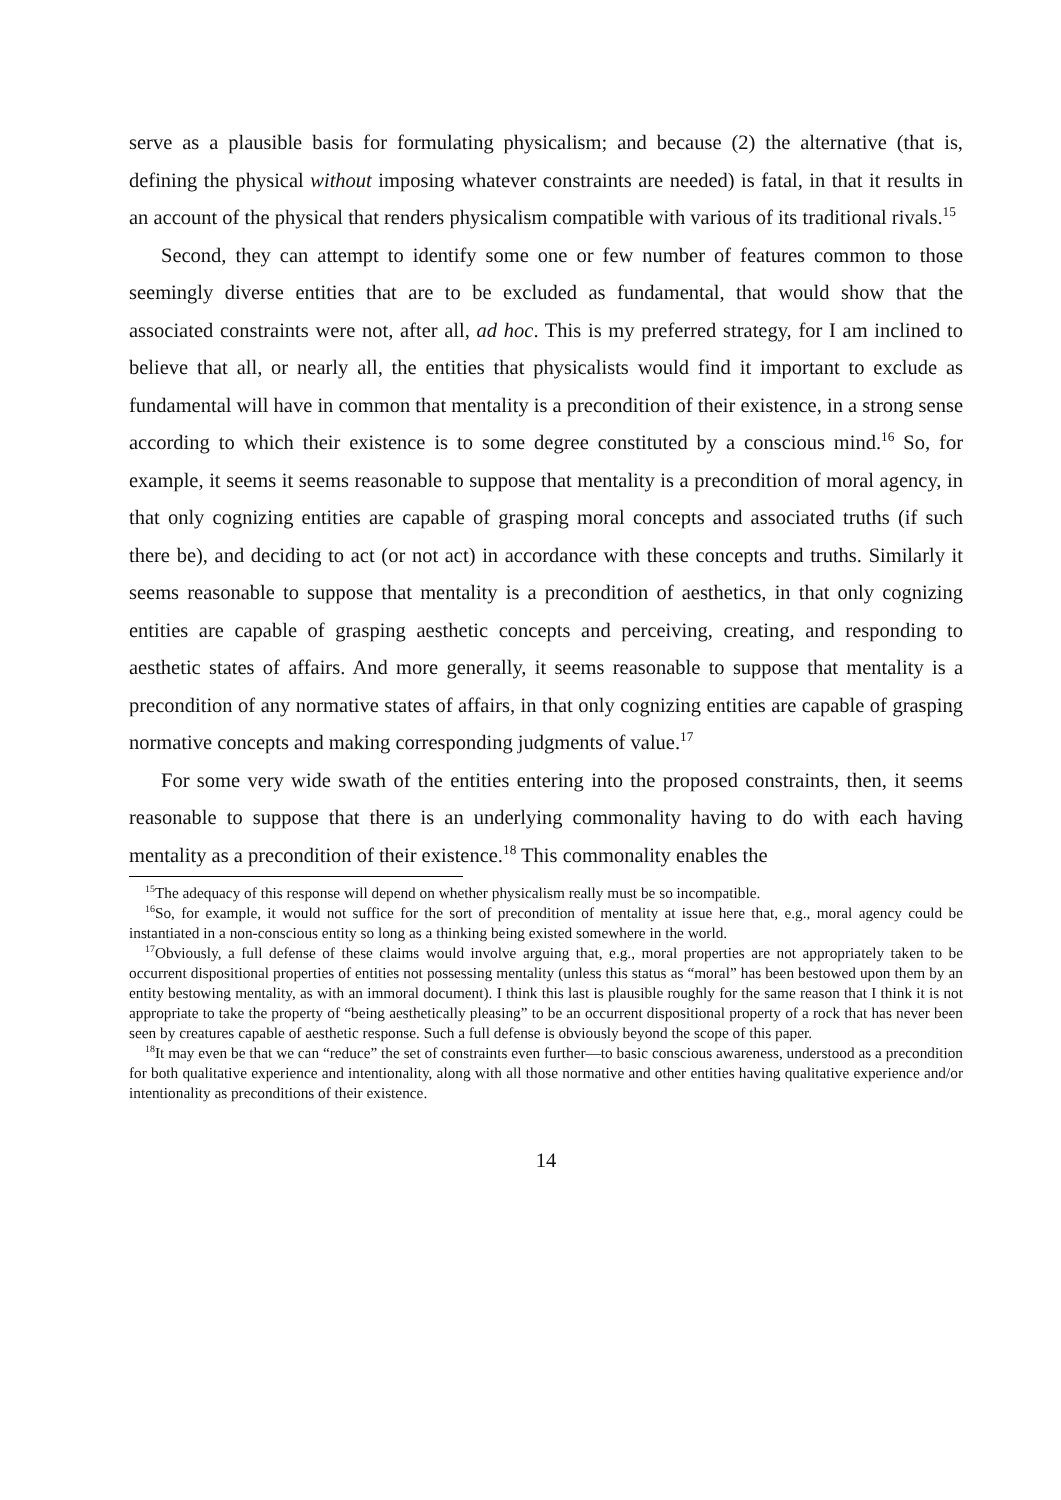serve as a plausible basis for formulating physicalism; and because (2) the alternative (that is, defining the physical without imposing whatever constraints are needed) is fatal, in that it results in an account of the physical that renders physicalism compatible with various of its traditional rivals.<sup>15</sup>
Second, they can attempt to identify some one or few number of features common to those seemingly diverse entities that are to be excluded as fundamental, that would show that the associated constraints were not, after all, ad hoc. This is my preferred strategy, for I am inclined to believe that all, or nearly all, the entities that physicalists would find it important to exclude as fundamental will have in common that mentality is a precondition of their existence, in a strong sense according to which their existence is to some degree constituted by a conscious mind.<sup>16</sup> So, for example, it seems it seems reasonable to suppose that mentality is a precondition of moral agency, in that only cognizing entities are capable of grasping moral concepts and associated truths (if such there be), and deciding to act (or not act) in accordance with these concepts and truths. Similarly it seems reasonable to suppose that mentality is a precondition of aesthetics, in that only cognizing entities are capable of grasping aesthetic concepts and perceiving, creating, and responding to aesthetic states of affairs. And more generally, it seems reasonable to suppose that mentality is a precondition of any normative states of affairs, in that only cognizing entities are capable of grasping normative concepts and making corresponding judgments of value.<sup>17</sup>
For some very wide swath of the entities entering into the proposed constraints, then, it seems reasonable to suppose that there is an underlying commonality having to do with each having mentality as a precondition of their existence.<sup>18</sup> This commonality enables the
<sup>15</sup> The adequacy of this response will depend on whether physicalism really must be so incompatible.
<sup>16</sup> So, for example, it would not suffice for the sort of precondition of mentality at issue here that, e.g., moral agency could be instantiated in a non-conscious entity so long as a thinking being existed somewhere in the world.
<sup>17</sup> Obviously, a full defense of these claims would involve arguing that, e.g., moral properties are not appropriately taken to be occurrent dispositional properties of entities not possessing mentality (unless this status as “moral” has been bestowed upon them by an entity bestowing mentality, as with an immoral document). I think this last is plausible roughly for the same reason that I think it is not appropriate to take the property of “being aesthetically pleasing” to be an occurrent dispositional property of a rock that has never been seen by creatures capable of aesthetic response. Such a full defense is obviously beyond the scope of this paper.
<sup>18</sup> It may even be that we can “reduce” the set of constraints even further—to basic conscious awareness, understood as a precondition for both qualitative experience and intentionality, along with all those normative and other entities having qualitative experience and/or intentionality as preconditions of their existence.
14